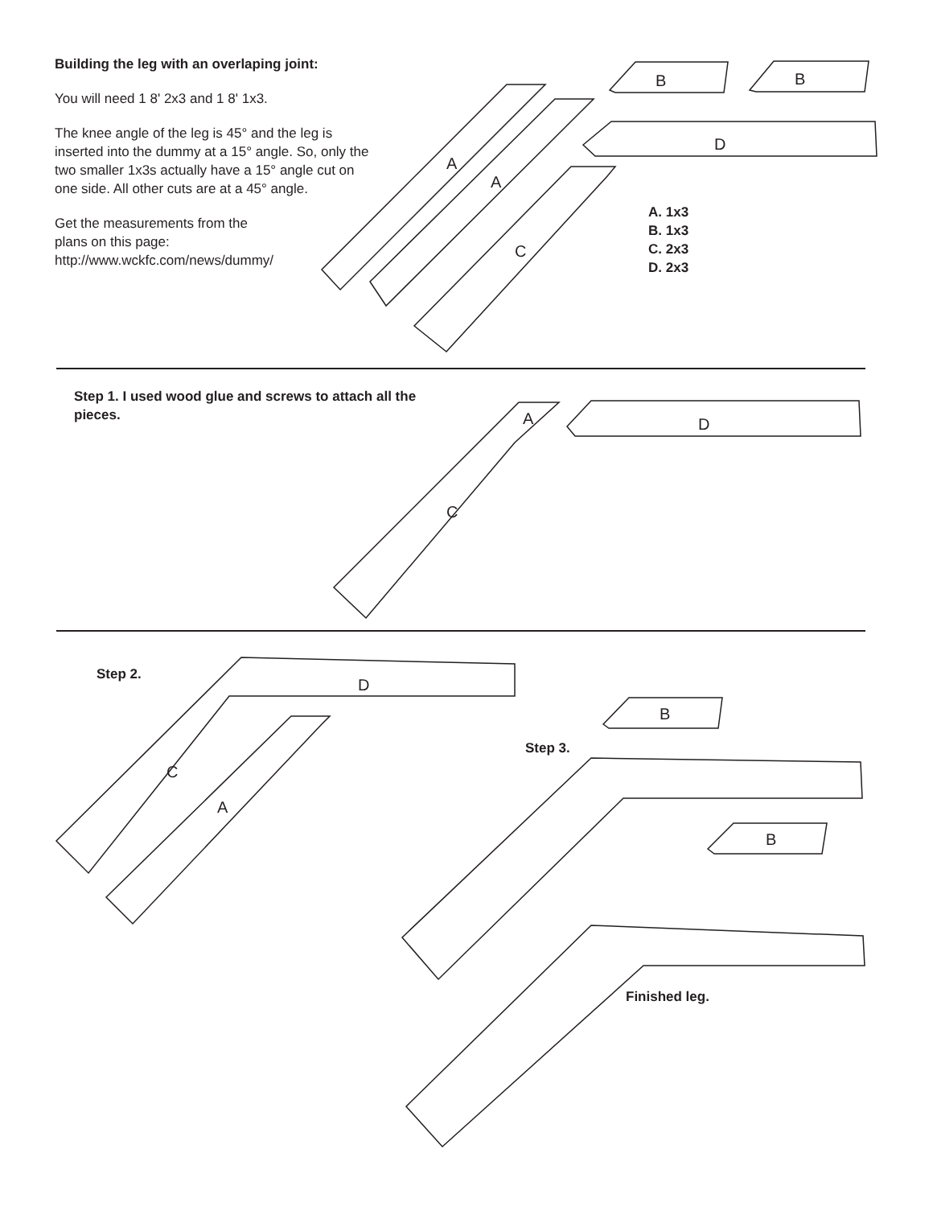A
A
C
B
B
D
A
C
D
D
C
A
B
B
Building the leg with an overlaping joint:
You will need 1 8' 2x3 and 1 8' 1x3.
The knee angle of the leg is 45° and the leg is inserted into the dummy at a 15° angle. So, only the two smaller 1x3s actually have a 15° angle cut on one side. All other cuts are at a 45° angle.
Get the measurements from the
plans on this page:
http://www.wckfc.com/news/dummy/
A. 1x3
B. 1x3
C. 2x3
D. 2x3
Step 1. I used wood glue and screws to attach all the pieces.
Step 2.
Step 3.
Finished leg.